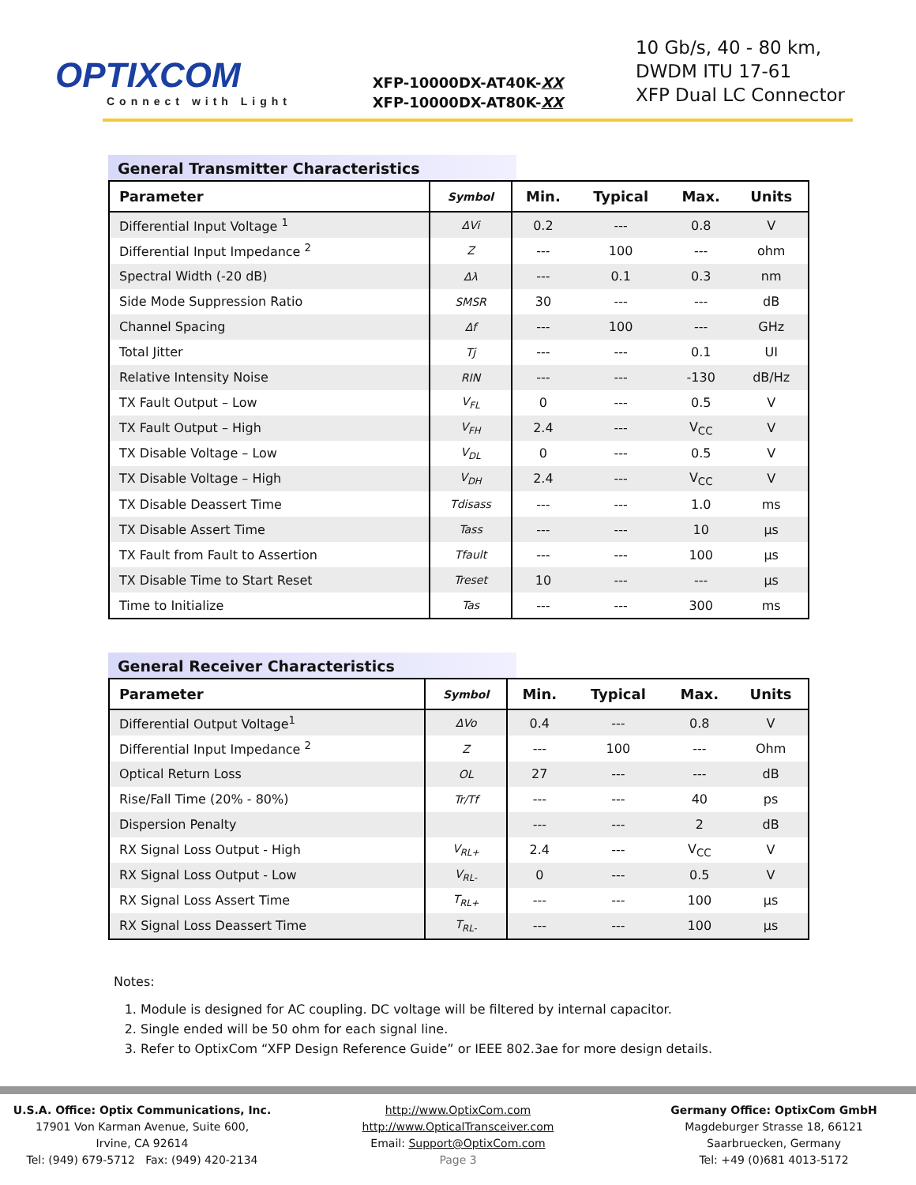OPTIXCOM
Connect with Light
XFP-10000DX-AT40K-XX
XFP-10000DX-AT80K-XX
10 Gb/s, 40 - 80 km,
DWDM ITU 17-61
XFP Dual LC Connector
General Transmitter Characteristics
| Parameter | Symbol | Min. | Typical | Max. | Units |
| --- | --- | --- | --- | --- | --- |
| Differential Input Voltage <sup>1</sup> | ΔVi | 0.2 | --- | 0.8 | V |
| Differential Input Impedance <sup>2</sup> | Z | --- | 100 | --- | ohm |
| Spectral Width (-20 dB) | Δλ | --- | 0.1 | 0.3 | nm |
| Side Mode Suppression Ratio | SMSR | 30 | --- | --- | dB |
| Channel Spacing | Δf | --- | 100 | --- | GHz |
| Total Jitter | Tj | --- | --- | 0.1 | UI |
| Relative Intensity Noise | RIN | --- | --- | -130 | dB/Hz |
| TX Fault Output – Low | V<sub>FL</sub> | 0 | --- | 0.5 | V |
| TX Fault Output – High | V<sub>FH</sub> | 2.4 | --- | V<sub>CC</sub> | V |
| TX Disable Voltage – Low | V<sub>DL</sub> | 0 | --- | 0.5 | V |
| TX Disable Voltage – High | V<sub>DH</sub> | 2.4 | --- | V<sub>CC</sub> | V |
| TX Disable Deassert Time | Tdisass | --- | --- | 1.0 | ms |
| TX Disable Assert Time | Tass | --- | --- | 10 | µs |
| TX Fault from Fault to Assertion | Tfault | --- | --- | 100 | µs |
| TX Disable Time to Start Reset | Treset | 10 | --- | --- | µs |
| Time to Initialize | Tas | --- | --- | 300 | ms |
General Receiver Characteristics
| Parameter | Symbol | Min. | Typical | Max. | Units |
| --- | --- | --- | --- | --- | --- |
| Differential Output Voltage<sup>1</sup> | ΔVo | 0.4 | --- | 0.8 | V |
| Differential Input Impedance <sup>2</sup> | Z | --- | 100 | --- | Ohm |
| Optical Return Loss | OL | 27 | --- | --- | dB |
| Rise/Fall Time (20% - 80%) | Tr/Tf | --- | --- | 40 | ps |
| Dispersion Penalty | | --- | --- | 2 | dB |
| RX Signal Loss Output - High | V<sub>RL+</sub> | 2.4 | --- | V<sub>CC</sub> | V |
| RX Signal Loss Output - Low | V<sub>RL-</sub> | 0 | --- | 0.5 | V |
| RX Signal Loss Assert Time | T<sub>RL+</sub> | --- | --- | 100 | µs |
| RX Signal Loss Deassert Time | T<sub>RL-</sub> | --- | --- | 100 | µs |
Notes:
1. Module is designed for AC coupling. DC voltage will be filtered by internal capacitor.
2. Single ended will be 50 ohm for each signal line.
3. Refer to OptixCom “XFP Design Reference Guide” or IEEE 802.3ae for more design details.
U.S.A. Office: Optix Communications, Inc.
17901 Von Karman Avenue, Suite 600,
Irvine, CA 92614
Tel: (949) 679-5712 Fax: (949) 420-2134
http://www.OptixCom.com
http://www.OpticalTransceiver.com
Email: Support@OptixCom.com
Page 3
Germany Office: OptixCom GmbH
Magdeburger Strasse 18, 66121
Saarbruecken, Germany
Tel: +49 (0)681 4013-5172